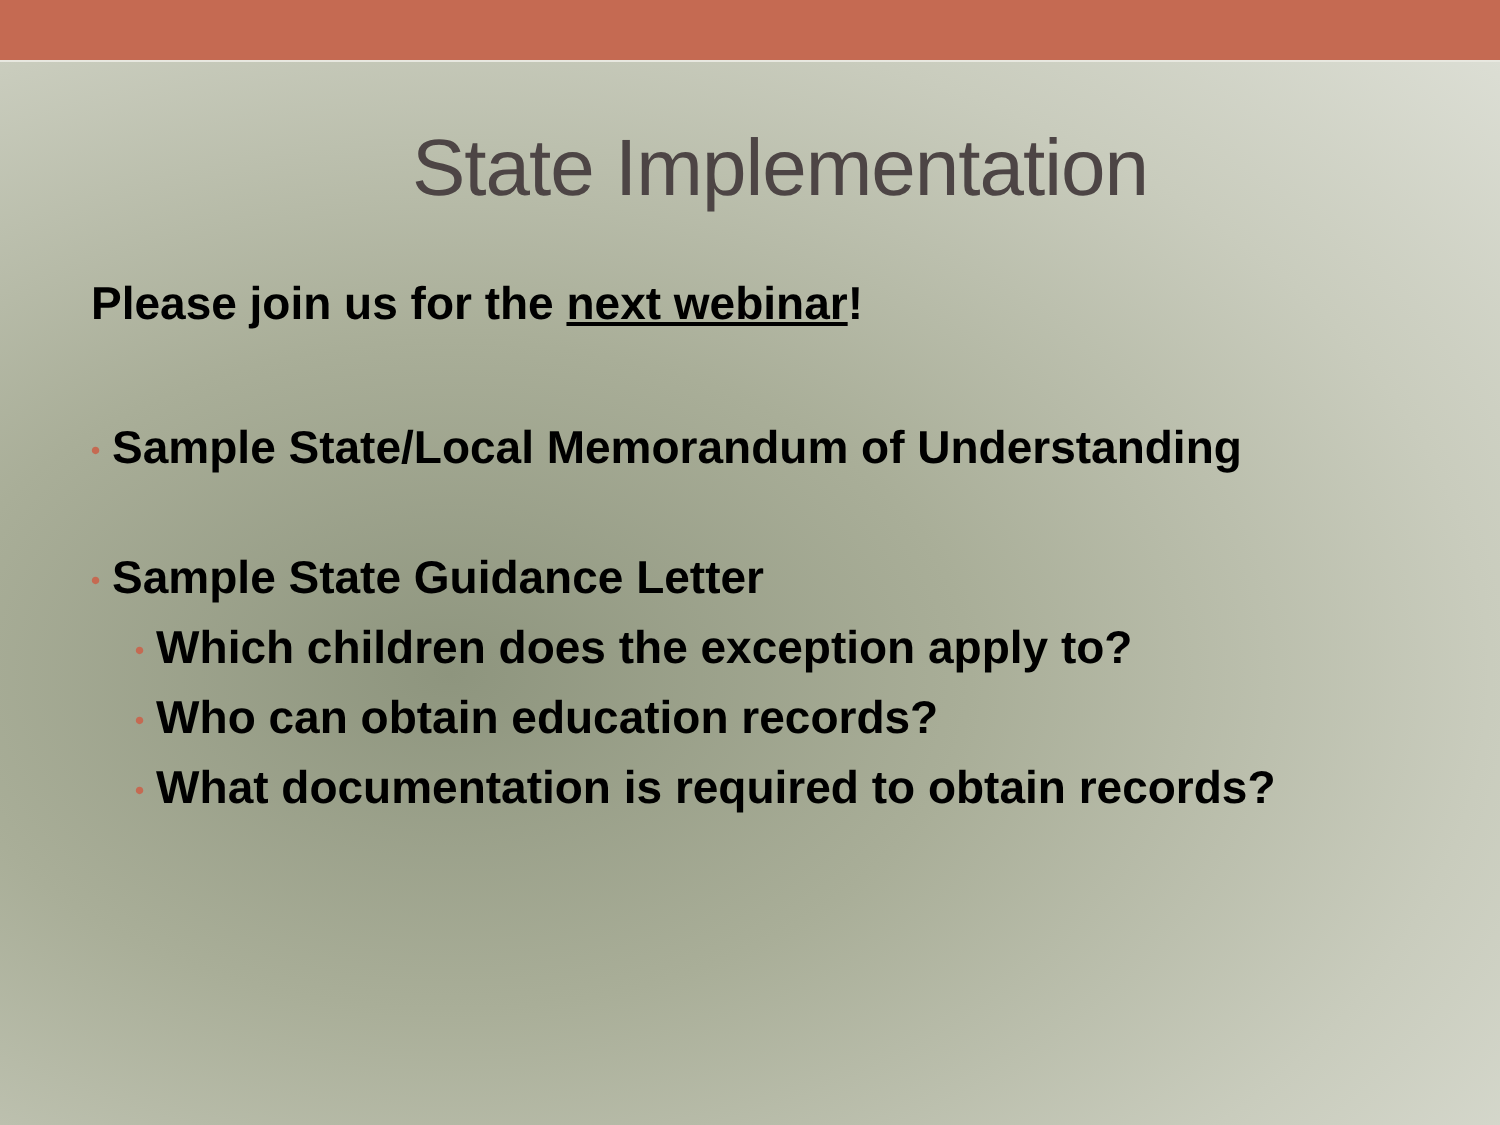State Implementation
Please join us for the next webinar!
• Sample State/Local Memorandum of Understanding
• Sample State Guidance Letter
• Which children does the exception apply to?
• Who can obtain education records?
• What documentation is required to obtain records?